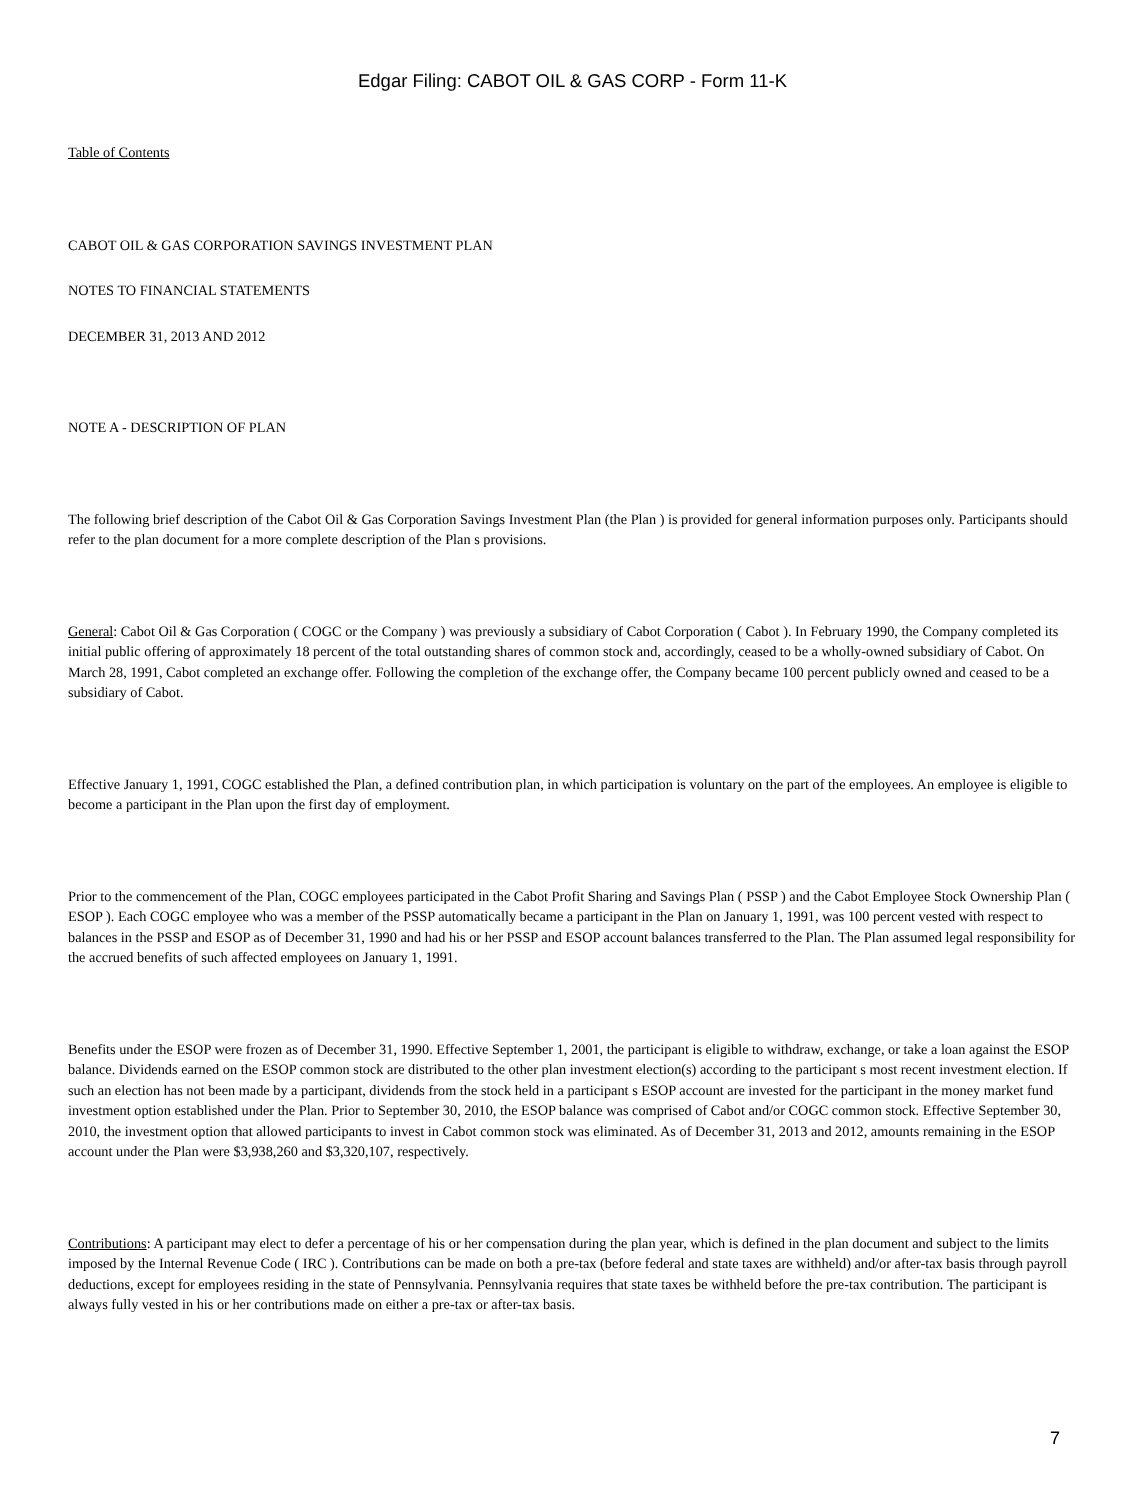Edgar Filing: CABOT OIL & GAS CORP - Form 11-K
Table of Contents
CABOT OIL & GAS CORPORATION SAVINGS INVESTMENT PLAN
NOTES TO FINANCIAL STATEMENTS
DECEMBER 31, 2013 AND 2012
NOTE A - DESCRIPTION OF PLAN
The following brief description of the Cabot Oil & Gas Corporation Savings Investment Plan (the Plan ) is provided for general information purposes only. Participants should refer to the plan document for a more complete description of the Plan s provisions.
General: Cabot Oil & Gas Corporation ( COGC or the Company ) was previously a subsidiary of Cabot Corporation ( Cabot ). In February 1990, the Company completed its initial public offering of approximately 18 percent of the total outstanding shares of common stock and, accordingly, ceased to be a wholly-owned subsidiary of Cabot. On March 28, 1991, Cabot completed an exchange offer. Following the completion of the exchange offer, the Company became 100 percent publicly owned and ceased to be a subsidiary of Cabot.
Effective January 1, 1991, COGC established the Plan, a defined contribution plan, in which participation is voluntary on the part of the employees. An employee is eligible to become a participant in the Plan upon the first day of employment.
Prior to the commencement of the Plan, COGC employees participated in the Cabot Profit Sharing and Savings Plan ( PSSP ) and the Cabot Employee Stock Ownership Plan ( ESOP ). Each COGC employee who was a member of the PSSP automatically became a participant in the Plan on January 1, 1991, was 100 percent vested with respect to balances in the PSSP and ESOP as of December 31, 1990 and had his or her PSSP and ESOP account balances transferred to the Plan. The Plan assumed legal responsibility for the accrued benefits of such affected employees on January 1, 1991.
Benefits under the ESOP were frozen as of December 31, 1990. Effective September 1, 2001, the participant is eligible to withdraw, exchange, or take a loan against the ESOP balance. Dividends earned on the ESOP common stock are distributed to the other plan investment election(s) according to the participant s most recent investment election. If such an election has not been made by a participant, dividends from the stock held in a participant s ESOP account are invested for the participant in the money market fund investment option established under the Plan. Prior to September 30, 2010, the ESOP balance was comprised of Cabot and/or COGC common stock. Effective September 30, 2010, the investment option that allowed participants to invest in Cabot common stock was eliminated. As of December 31, 2013 and 2012, amounts remaining in the ESOP account under the Plan were $3,938,260 and $3,320,107, respectively.
Contributions: A participant may elect to defer a percentage of his or her compensation during the plan year, which is defined in the plan document and subject to the limits imposed by the Internal Revenue Code ( IRC ). Contributions can be made on both a pre-tax (before federal and state taxes are withheld) and/or after-tax basis through payroll deductions, except for employees residing in the state of Pennsylvania. Pennsylvania requires that state taxes be withheld before the pre-tax contribution. The participant is always fully vested in his or her contributions made on either a pre-tax or after-tax basis.
7